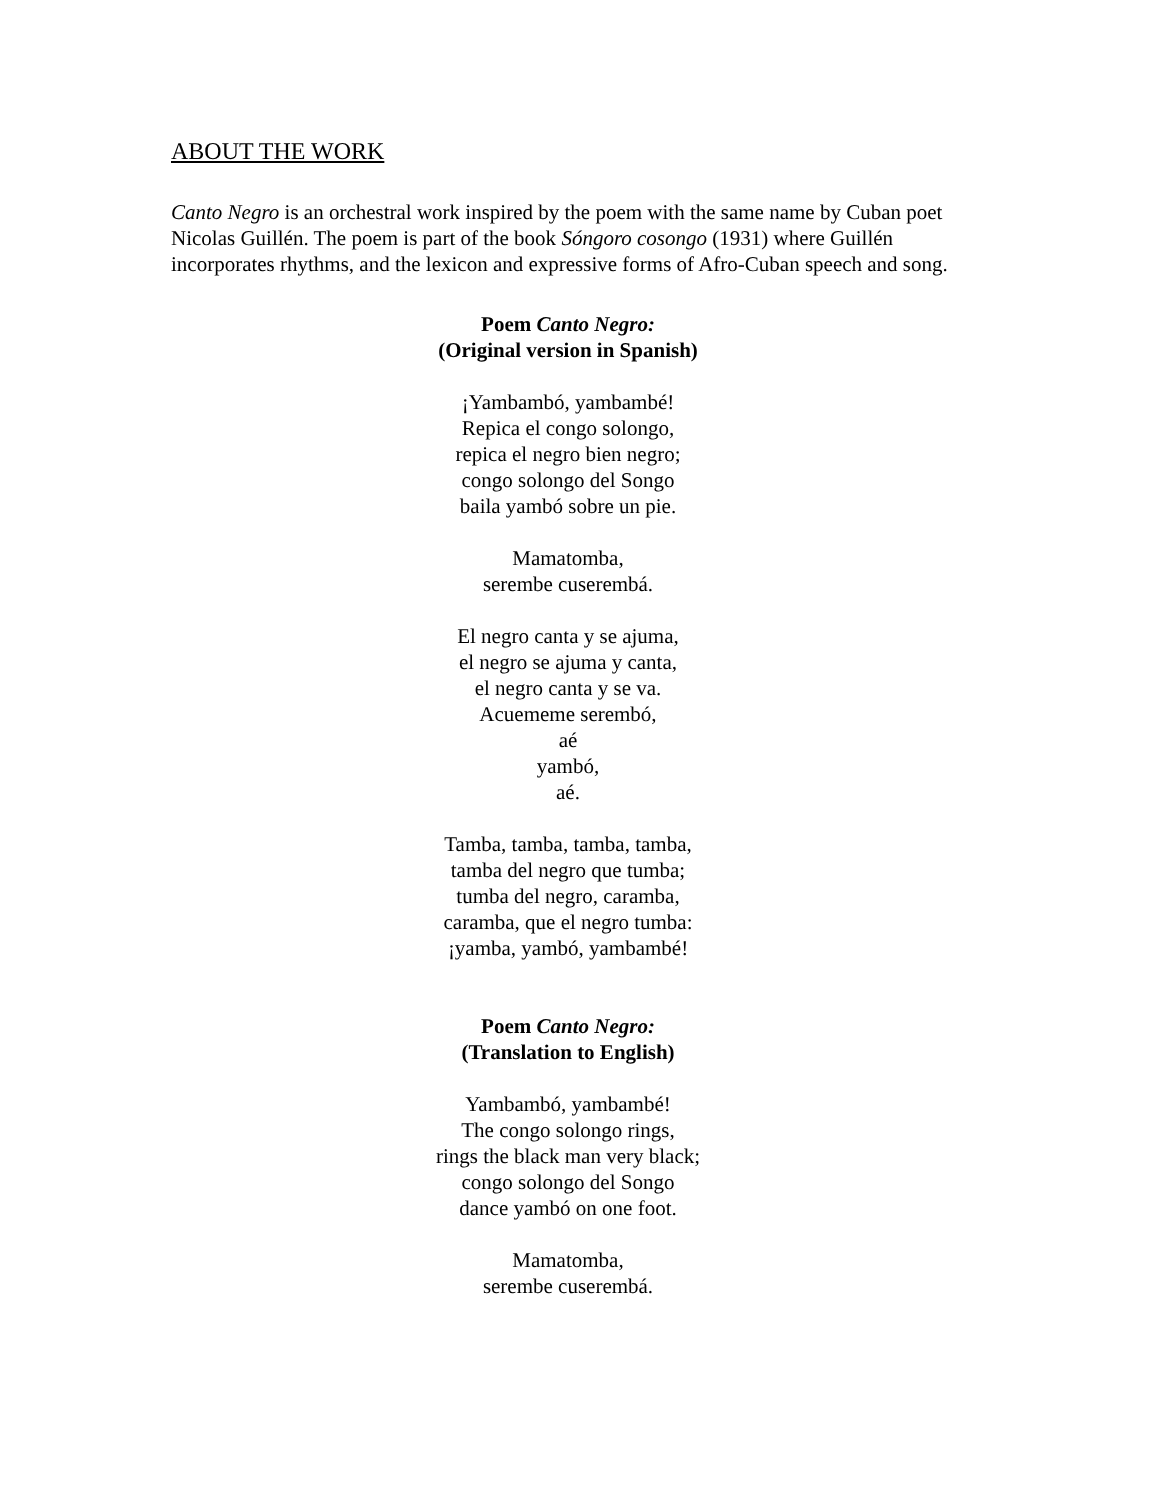ABOUT THE WORK
Canto Negro is an orchestral work inspired by the poem with the same name by Cuban poet Nicolas Guillén. The poem is part of the book Sóngoro cosongo (1931) where Guillén incorporates rhythms, and the lexicon and expressive forms of Afro-Cuban speech and song.
Poem Canto Negro:
(Original version in Spanish)
¡Yambambó, yambambé!
Repica el congo solongo,
repica el negro bien negro;
congo solongo del Songo
baila yambó sobre un pie.
Mamatomba,
serembe cuserembá.
El negro canta y se ajuma,
el negro se ajuma y canta,
el negro canta y se va.
Acuememe serembó,
aé
yambó,
aé.
Tamba, tamba, tamba, tamba,
tamba del negro que tumba;
tumba del negro, caramba,
caramba, que el negro tumba:
¡yamba, yambó, yambambé!
Poem Canto Negro:
(Translation to English)
Yambambó, yambambé!
The congo solongo rings,
rings the black man very black;
congo solongo del Songo
dance yambó on one foot.
Mamatomba,
serembe cuserembá.